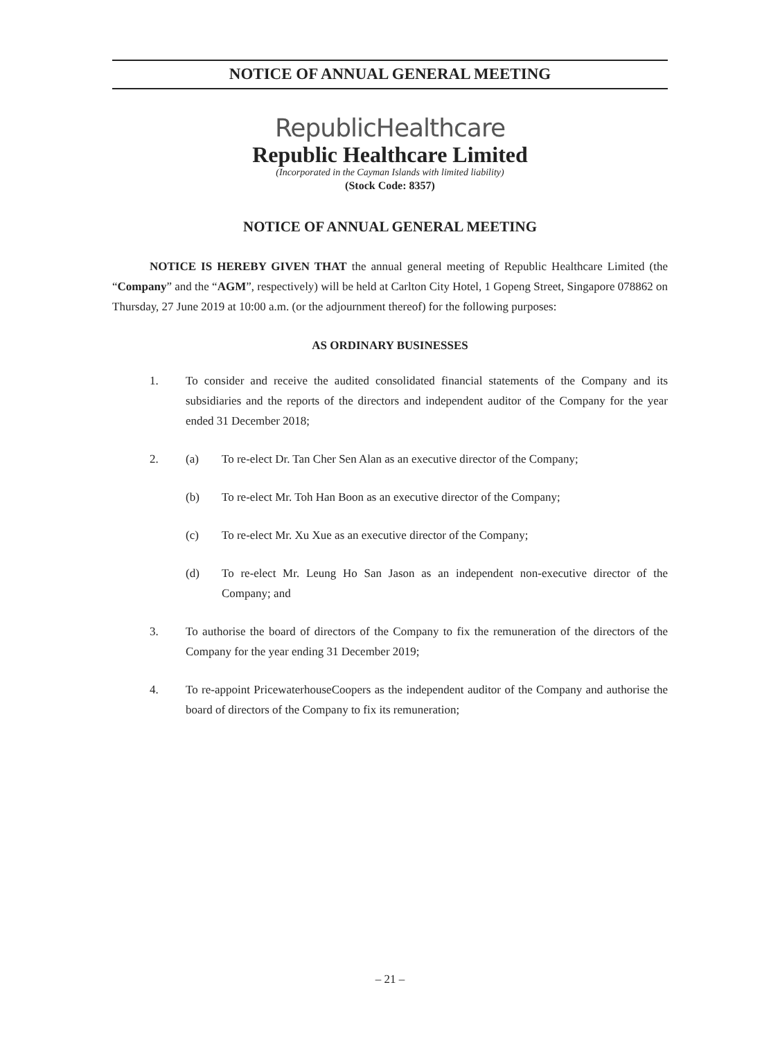NOTICE OF ANNUAL GENERAL MEETING
RepublicHealthcare
Republic Healthcare Limited
(Incorporated in the Cayman Islands with limited liability)
(Stock Code: 8357)
NOTICE OF ANNUAL GENERAL MEETING
NOTICE IS HEREBY GIVEN THAT the annual general meeting of Republic Healthcare Limited (the “Company” and the “AGM”, respectively) will be held at Carlton City Hotel, 1 Gopeng Street, Singapore 078862 on Thursday, 27 June 2019 at 10:00 a.m. (or the adjournment thereof) for the following purposes:
AS ORDINARY BUSINESSES
1. To consider and receive the audited consolidated financial statements of the Company and its subsidiaries and the reports of the directors and independent auditor of the Company for the year ended 31 December 2018;
2. (a) To re-elect Dr. Tan Cher Sen Alan as an executive director of the Company;
(b) To re-elect Mr. Toh Han Boon as an executive director of the Company;
(c) To re-elect Mr. Xu Xue as an executive director of the Company;
(d) To re-elect Mr. Leung Ho San Jason as an independent non-executive director of the Company; and
3. To authorise the board of directors of the Company to fix the remuneration of the directors of the Company for the year ending 31 December 2019;
4. To re-appoint PricewaterhouseCoopers as the independent auditor of the Company and authorise the board of directors of the Company to fix its remuneration;
– 21 –